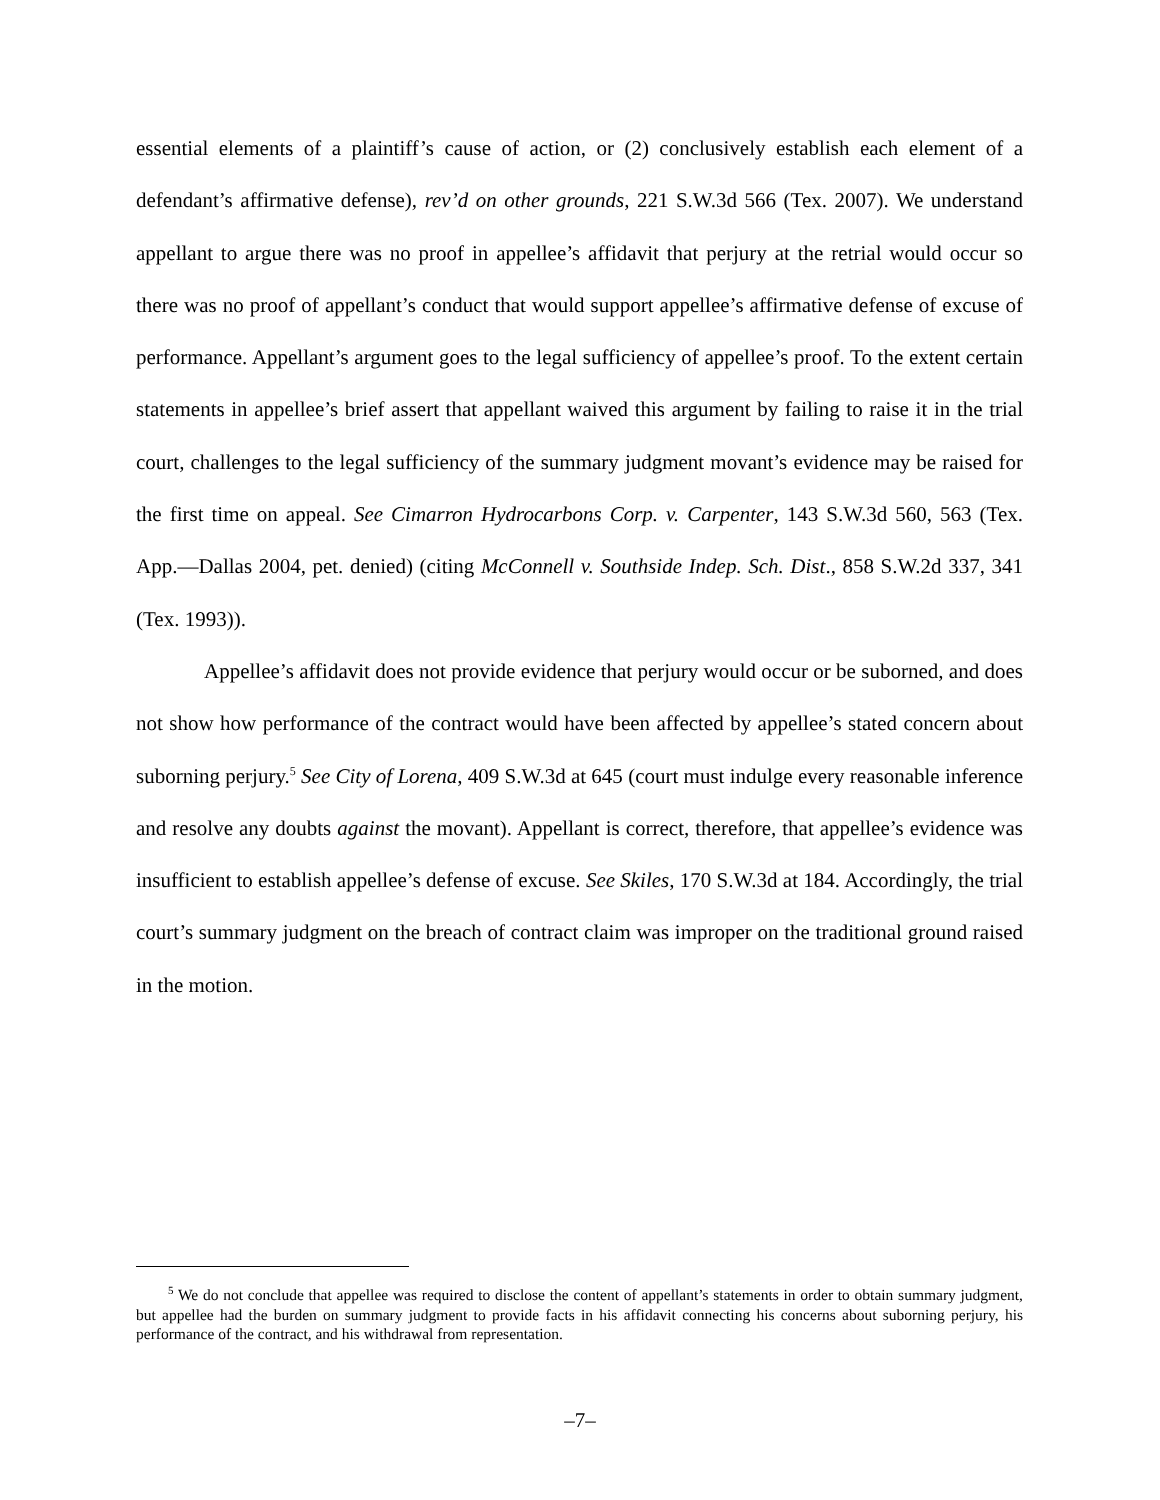essential elements of a plaintiff’s cause of action, or (2) conclusively establish each element of a defendant’s affirmative defense), rev’d on other grounds, 221 S.W.3d 566 (Tex. 2007). We understand appellant to argue there was no proof in appellee’s affidavit that perjury at the retrial would occur so there was no proof of appellant’s conduct that would support appellee’s affirmative defense of excuse of performance. Appellant’s argument goes to the legal sufficiency of appellee’s proof. To the extent certain statements in appellee’s brief assert that appellant waived this argument by failing to raise it in the trial court, challenges to the legal sufficiency of the summary judgment movant’s evidence may be raised for the first time on appeal. See Cimarron Hydrocarbons Corp. v. Carpenter, 143 S.W.3d 560, 563 (Tex. App.—Dallas 2004, pet. denied) (citing McConnell v. Southside Indep. Sch. Dist., 858 S.W.2d 337, 341 (Tex. 1993)).
Appellee’s affidavit does not provide evidence that perjury would occur or be suborned, and does not show how performance of the contract would have been affected by appellee’s stated concern about suborning perjury.<sup>5</sup> See City of Lorena, 409 S.W.3d at 645 (court must indulge every reasonable inference and resolve any doubts against the movant). Appellant is correct, therefore, that appellee’s evidence was insufficient to establish appellee’s defense of excuse. See Skiles, 170 S.W.3d at 184. Accordingly, the trial court’s summary judgment on the breach of contract claim was improper on the traditional ground raised in the motion.
<sup>5</sup> We do not conclude that appellee was required to disclose the content of appellant’s statements in order to obtain summary judgment, but appellee had the burden on summary judgment to provide facts in his affidavit connecting his concerns about suborning perjury, his performance of the contract, and his withdrawal from representation.
–7–